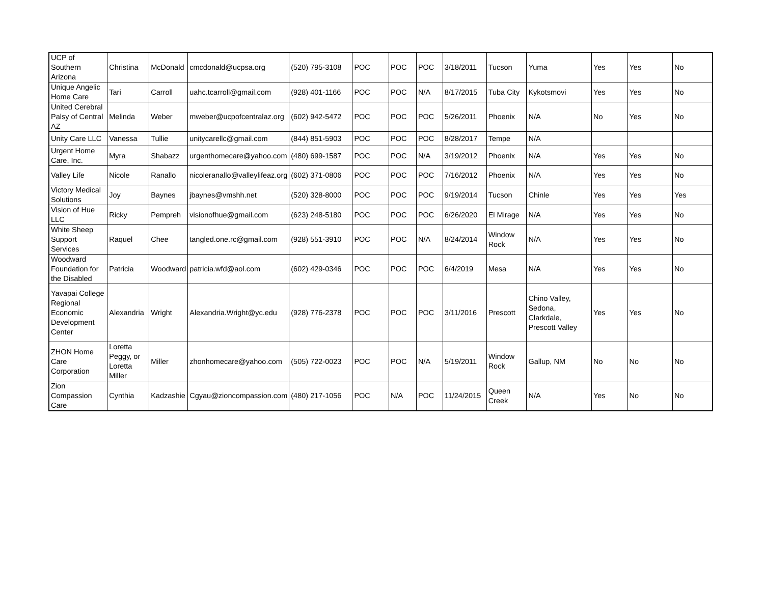| UCP of Southern Arizona | Christina | McDonald | cmcdonald@ucpsa.org | (520) 795-3108 | POC | POC | POC | 3/18/2011 | Tucson | Yuma | Yes | Yes | No |
| Unique Angelic Home Care | Tari | Carroll | uahc.tcarroll@gmail.com | (928) 401-1166 | POC | POC | N/A | 8/17/2015 | Tuba City | Kykotsmovi | Yes | Yes | No |
| United Cerebral Palsy of Central AZ | Melinda | Weber | mweber@ucpofcentralaz.org | (602) 942-5472 | POC | POC | POC | 5/26/2011 | Phoenix | N/A | No | Yes | No |
| Unity Care LLC | Vanessa | Tullie | unitycarellc@gmail.com | (844) 851-5903 | POC | POC | POC | 8/28/2017 | Tempe | N/A | | | |
| Urgent Home Care, Inc. | Myra | Shabazz | urgenthomecare@yahoo.com | (480) 699-1587 | POC | POC | N/A | 3/19/2012 | Phoenix | N/A | Yes | Yes | No |
| Valley Life | Nicole | Ranallo | nicoleranallo@valleylifeaz.org | (602) 371-0806 | POC | POC | POC | 7/16/2012 | Phoenix | N/A | Yes | Yes | No |
| Victory Medical Solutions | Joy | Baynes | jbaynes@vmshh.net | (520) 328-8000 | POC | POC | POC | 9/19/2014 | Tucson | Chinle | Yes | Yes | Yes |
| Vision of Hue LLC | Ricky | Pempreh | visionofhue@gmail.com | (623) 248-5180 | POC | POC | POC | 6/26/2020 | El Mirage | N/A | Yes | Yes | No |
| White Sheep Support Services | Raquel | Chee | tangled.one.rc@gmail.com | (928) 551-3910 | POC | POC | N/A | 8/24/2014 | Window Rock | N/A | Yes | Yes | No |
| Woodward Foundation for the Disabled | Patricia | Woodward | patricia.wfd@aol.com | (602) 429-0346 | POC | POC | POC | 6/4/2019 | Mesa | N/A | Yes | Yes | No |
| Yavapai College Regional Economic Development Center | Alexandria | Wright | Alexandria.Wright@yc.edu | (928) 776-2378 | POC | POC | POC | 3/11/2016 | Prescott | Chino Valley, Sedona, Clarkdale, Prescott Valley | Yes | Yes | No |
| ZHON Home Care Corporation | Loretta Peggy, or Loretta Miller | Miller | zhonhomecare@yahoo.com | (505) 722-0023 | POC | POC | N/A | 5/19/2011 | Window Rock | Gallup, NM | No | No | No |
| Zion Compassion Care | Cynthia | Kadzashie | Cgyau@zioncompassion.com | (480) 217-1056 | POC | N/A | POC | 11/24/2015 | Queen Creek | N/A | Yes | No | No |